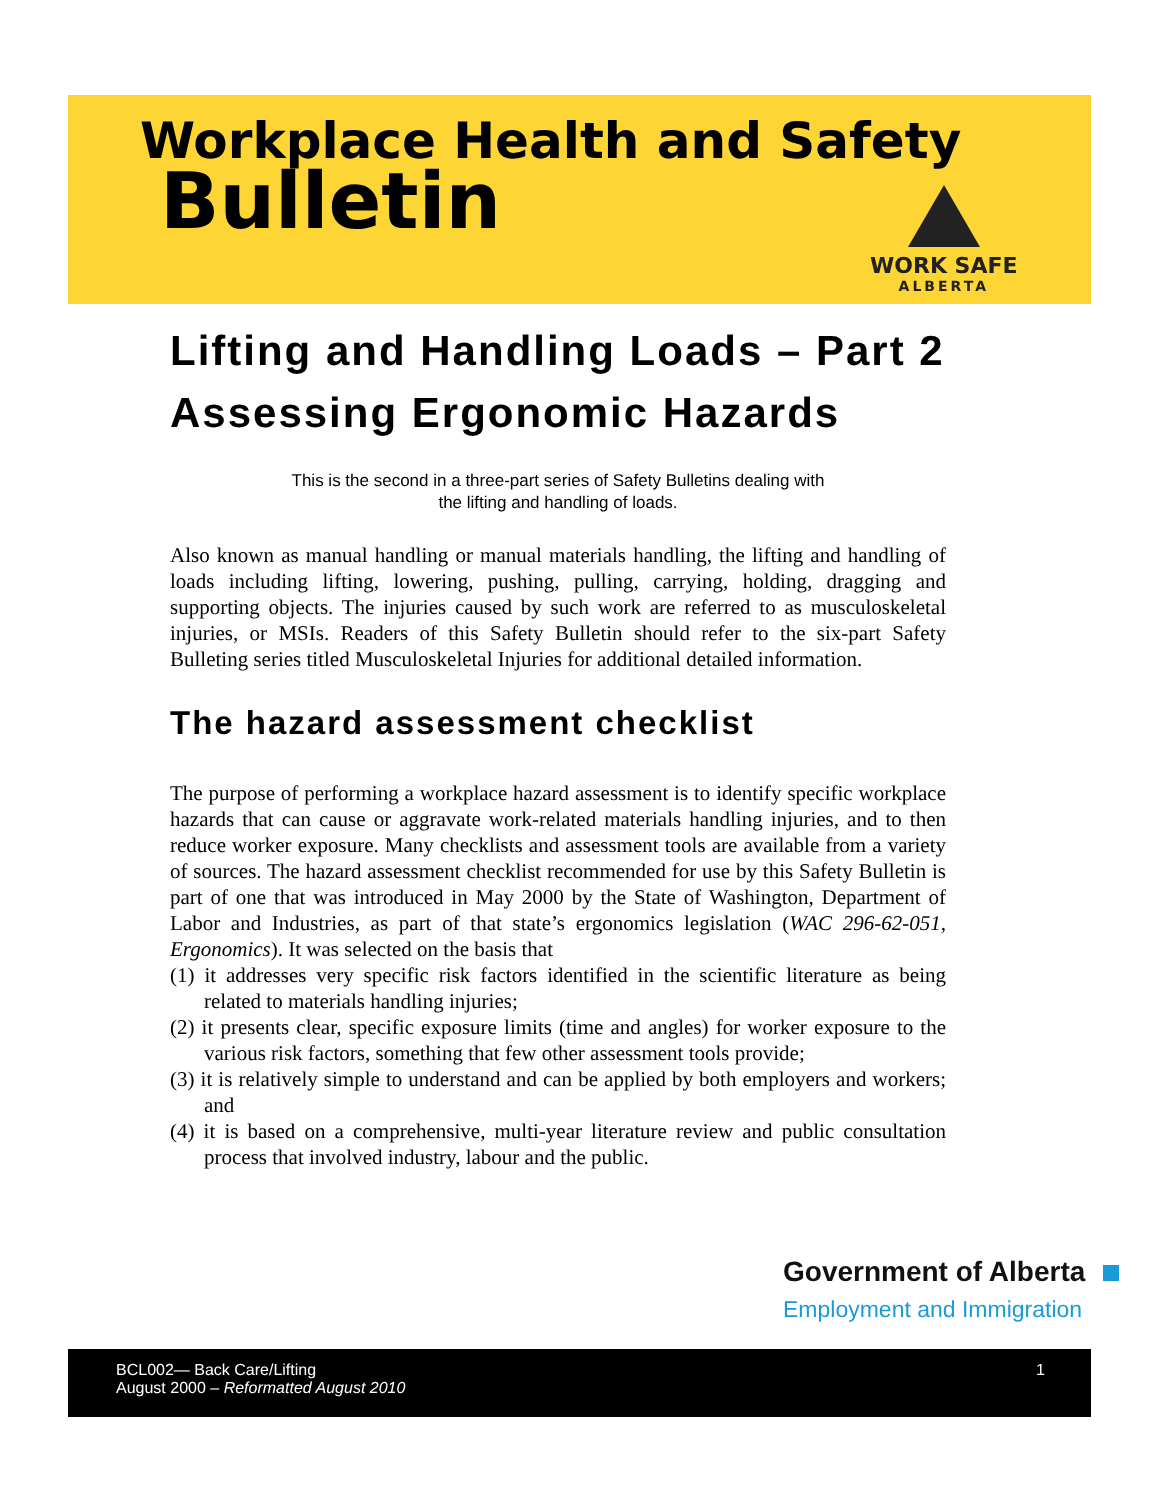Workplace Health and Safety
Bulletin
WORK SAFE
ALBERTA
Lifting and Handling Loads – Part 2
Assessing Ergonomic Hazards
This is the second in a three-part series of Safety Bulletins dealing with
the lifting and handling of loads.
Also known as manual handling or manual materials handling, the lifting and handling of loads including lifting, lowering, pushing, pulling, carrying, holding, dragging and supporting objects. The injuries caused by such work are referred to as musculoskeletal injuries, or MSIs. Readers of this Safety Bulletin should refer to the six-part Safety Bulleting series titled Musculoskeletal Injuries for additional detailed information.
The hazard assessment checklist
The purpose of performing a workplace hazard assessment is to identify specific workplace hazards that can cause or aggravate work-related materials handling injuries, and to then reduce worker exposure. Many checklists and assessment tools are available from a variety of sources. The hazard assessment checklist recommended for use by this Safety Bulletin is part of one that was introduced in May 2000 by the State of Washington, Department of Labor and Industries, as part of that state’s ergonomics legislation (WAC 296-62-051, Ergonomics). It was selected on the basis that
(1) it addresses very specific risk factors identified in the scientific literature as being related to materials handling injuries;
(2) it presents clear, specific exposure limits (time and angles) for worker exposure to the various risk factors, something that few other assessment tools provide;
(3) it is relatively simple to understand and can be applied by both employers and workers; and
(4) it is based on a comprehensive, multi-year literature review and public consultation process that involved industry, labour and the public.
Government of Alberta
Employment and Immigration
BCL002— Back Care/Lifting
August 2000 – Reformatted August 2010
1